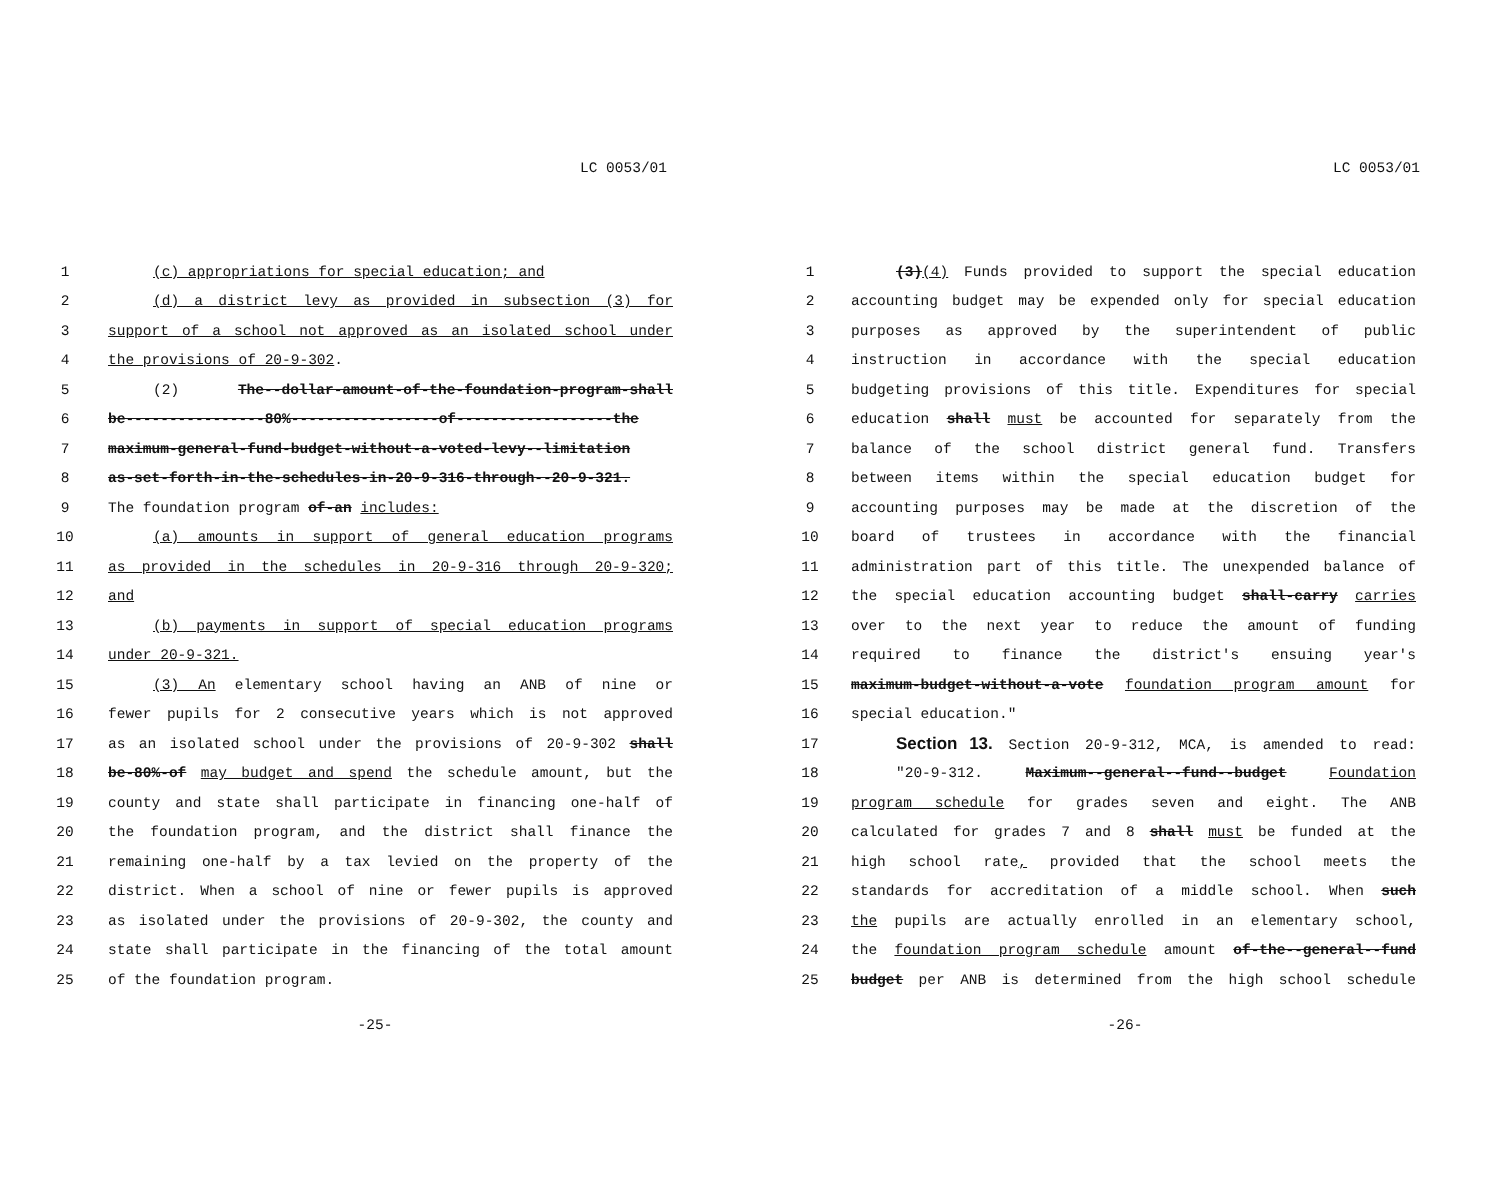LC 0053/01
1 (c) appropriations for special education; and
2 (d) a district levy as provided in subsection (3) for
3 support of a school not approved as an isolated school under
4 the provisions of 20-9-302.
5 (2) The--dollar-amount-of-the-foundation-program-shall
6 be----------------80%-----------------of------------------the
7 maximum-general-fund-budget-without-a-voted-levy--limitation
8 as-set-forth-in-the-schedules-in-20-9-316-through--20-9-321.
9 The foundation program of-an includes:
10 (a) amounts in support of general education programs
11 as provided in the schedules in 20-9-316 through 20-9-320;
12 and
13 (b) payments in support of special education programs
14 under 20-9-321.
15 (3) An elementary school having an ANB of nine or
16 fewer pupils for 2 consecutive years which is not approved
17 as an isolated school under the provisions of 20-9-302 shall
18 be-80%-of may budget and spend the schedule amount, but the
19 county and state shall participate in financing one-half of
20 the foundation program, and the district shall finance the
21 remaining one-half by a tax levied on the property of the
22 district. When a school of nine or fewer pupils is approved
23 as isolated under the provisions of 20-9-302, the county and
24 state shall participate in the financing of the total amount
25 of the foundation program.
-25-
LC 0053/01
1 (3)(4) Funds provided to support the special education
2 accounting budget may be expended only for special education
3 purposes as approved by the superintendent of public
4 instruction in accordance with the special education
5 budgeting provisions of this title. Expenditures for special
6 education shall must be accounted for separately from the
7 balance of the school district general fund. Transfers
8 between items within the special education budget for
9 accounting purposes may be made at the discretion of the
10 board of trustees in accordance with the financial
11 administration part of this title. The unexpended balance of
12 the special education accounting budget shall-carry carries
13 over to the next year to reduce the amount of funding
14 required to finance the district's ensuing year's
15 maximum-budget-without-a-vote foundation program amount for
16 special education."
17 Section 13. Section 20-9-312, MCA, is amended to read:
18 "20-9-312. Maximum--general--fund--budget Foundation
19 program schedule for grades seven and eight. The ANB
20 calculated for grades 7 and 8 shall must be funded at the
21 high school rate, provided that the school meets the
22 standards for accreditation of a middle school. When such
23 the pupils are actually enrolled in an elementary school,
24 the foundation program schedule amount of-the--general--fund
25 budget per ANB is determined from the high school schedule
-26-